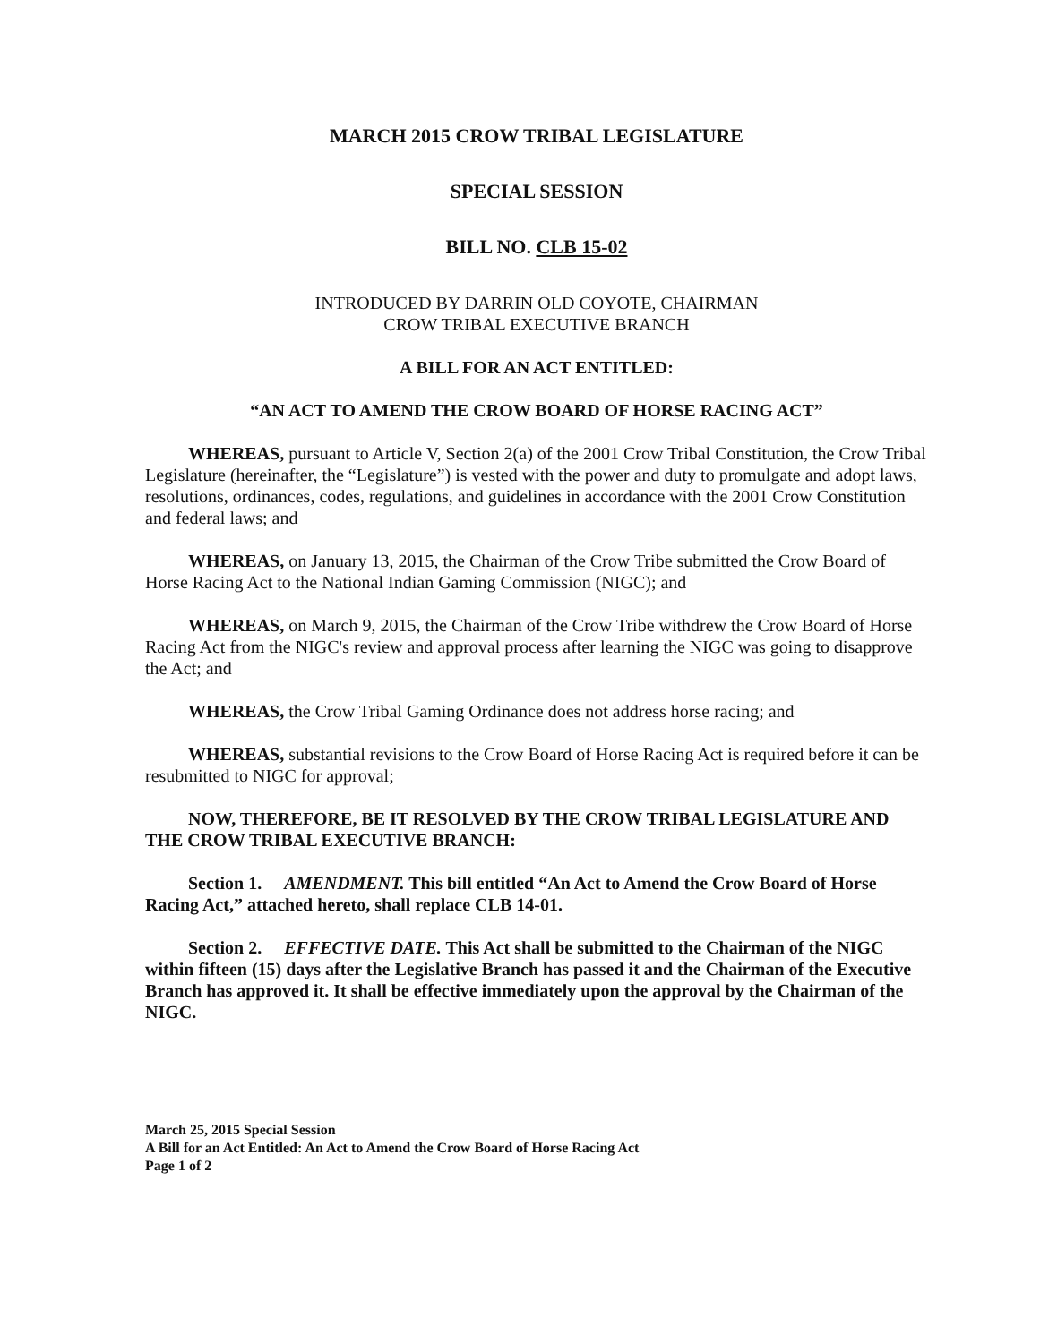MARCH 2015 CROW TRIBAL LEGISLATURE
SPECIAL SESSION
BILL NO. CLB 15-02
INTRODUCED BY DARRIN OLD COYOTE, CHAIRMAN
CROW TRIBAL EXECUTIVE BRANCH
A BILL FOR AN ACT ENTITLED:
“AN ACT TO AMEND THE CROW BOARD OF HORSE RACING ACT”
WHEREAS, pursuant to Article V, Section 2(a) of the 2001 Crow Tribal Constitution, the Crow Tribal Legislature (hereinafter, the “Legislature”) is vested with the power and duty to promulgate and adopt laws, resolutions, ordinances, codes, regulations, and guidelines in accordance with the 2001 Crow Constitution and federal laws; and
WHEREAS, on January 13, 2015, the Chairman of the Crow Tribe submitted the Crow Board of Horse Racing Act to the National Indian Gaming Commission (NIGC); and
WHEREAS, on March 9, 2015, the Chairman of the Crow Tribe withdrew the Crow Board of Horse Racing Act from the NIGC's review and approval process after learning the NIGC was going to disapprove the Act; and
WHEREAS, the Crow Tribal Gaming Ordinance does not address horse racing; and
WHEREAS, substantial revisions to the Crow Board of Horse Racing Act is required before it can be resubmitted to NIGC for approval;
NOW, THEREFORE, BE IT RESOLVED BY THE CROW TRIBAL LEGISLATURE AND THE CROW TRIBAL EXECUTIVE BRANCH:
Section 1. AMENDMENT. This bill entitled “An Act to Amend the Crow Board of Horse Racing Act,” attached hereto, shall replace CLB 14-01.
Section 2. EFFECTIVE DATE. This Act shall be submitted to the Chairman of the NIGC within fifteen (15) days after the Legislative Branch has passed it and the Chairman of the Executive Branch has approved it. It shall be effective immediately upon the approval by the Chairman of the NIGC.
March 25, 2015 Special Session
A Bill for an Act Entitled: An Act to Amend the Crow Board of Horse Racing Act
Page 1 of 2